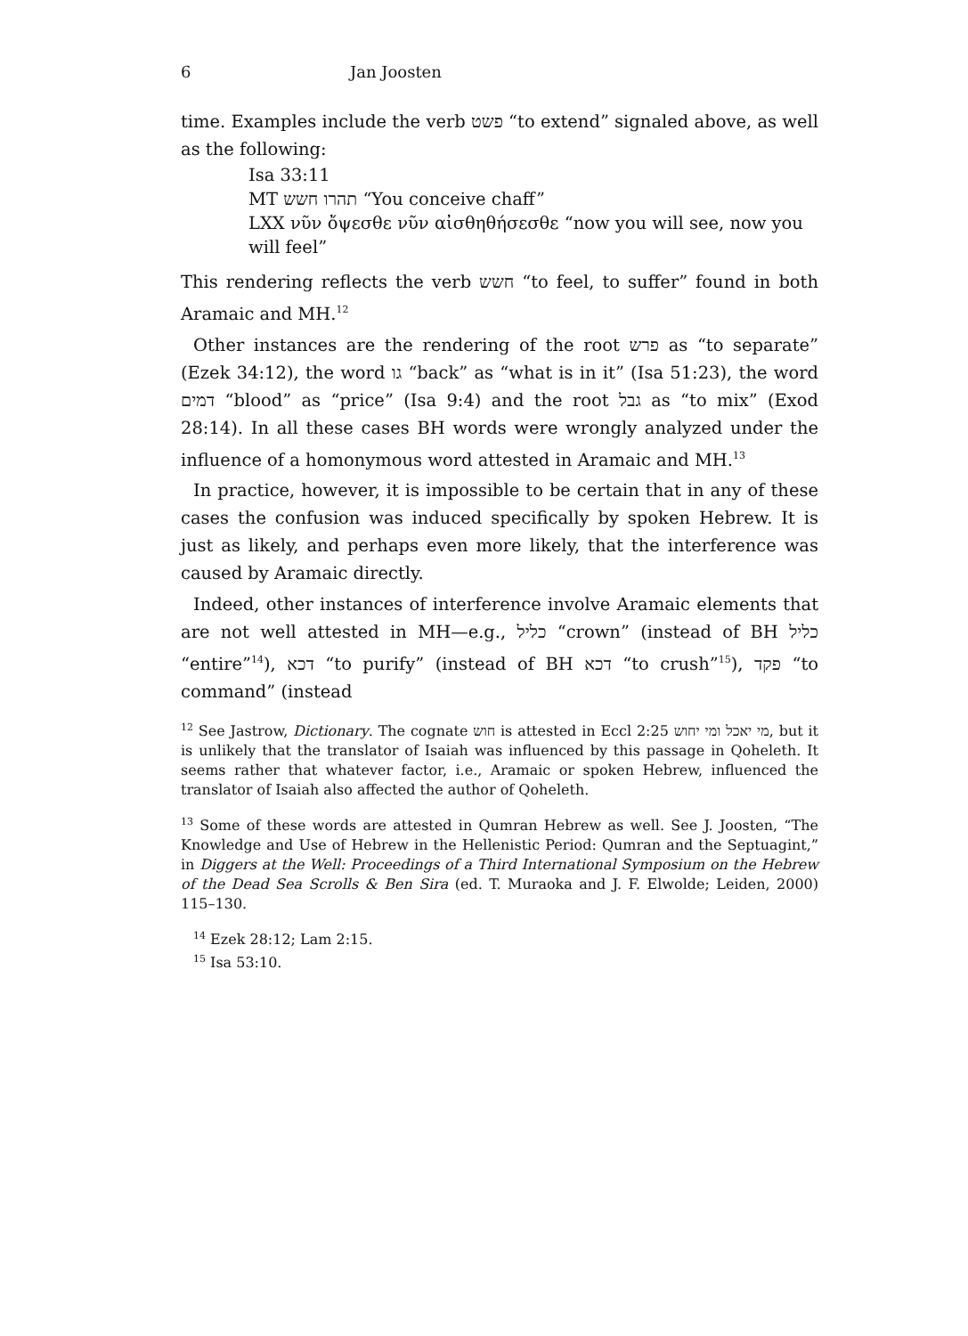6 Jan Joosten
time. Examples include the verb פשט “to extend” signaled above, as well as the following:
Isa 33:11
MT תהרו חשש “You conceive chaff”
LXX νῦν ὄψεσθε νῦν αἰσθηθήσεσθε “now you will see, now you will feel”
This rendering reflects the verb חשש “to feel, to suffer” found in both Aramaic and MH.<sup>12</sup>
Other instances are the rendering of the root פרש as “to separate” (Ezek 34:12), the word גו “back” as “what is in it” (Isa 51:23), the word דמים “blood” as “price” (Isa 9:4) and the root גבל as “to mix” (Exod 28:14). In all these cases BH words were wrongly analyzed under the influence of a homonymous word attested in Aramaic and MH.<sup>13</sup>
In practice, however, it is impossible to be certain that in any of these cases the confusion was induced specifically by spoken Hebrew. It is just as likely, and perhaps even more likely, that the interference was caused by Aramaic directly.
Indeed, other instances of interference involve Aramaic elements that are not well attested in MH—e.g., כליל “crown” (instead of BH כליל “entire”<sup>14</sup>), דכא “to purify” (instead of BH דכא “to crush”<sup>15</sup>), פקד “to command” (instead
<sup>12</sup> See Jastrow, Dictionary. The cognate חוש is attested in Eccl 2:25 מי יאכל ומי יחוש, but it is unlikely that the translator of Isaiah was influenced by this passage in Qoheleth. It seems rather that whatever factor, i.e., Aramaic or spoken Hebrew, influenced the translator of Isaiah also affected the author of Qoheleth.
<sup>13</sup> Some of these words are attested in Qumran Hebrew as well. See J. Joosten, “The Knowledge and Use of Hebrew in the Hellenistic Period: Qumran and the Septuagint,” in Diggers at the Well: Proceedings of a Third International Symposium on the Hebrew of the Dead Sea Scrolls & Ben Sira (ed. T. Muraoka and J. F. Elwolde; Leiden, 2000) 115–130.
<sup>14</sup> Ezek 28:12; Lam 2:15.
<sup>15</sup> Isa 53:10.